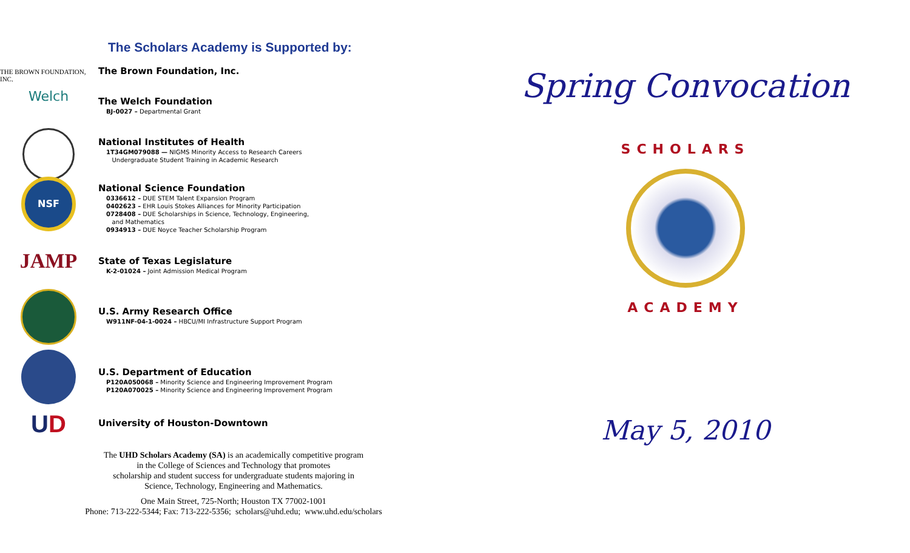The Scholars Academy is Supported by:
THE BROWN FOUNDATION, INC.
The Brown Foundation, Inc.
Welch
The Welch Foundation
BJ-0027 – Departmental Grant
National Institutes of Health
1T34GM079088 — NIGMS Minority Access to Research Careers
Undergraduate Student Training in Academic Research
NSF
National Science Foundation
0336612 – DUE STEM Talent Expansion Program
0402623 – EHR Louis Stokes Alliances for Minority Participation
0728408 – DUE Scholarships in Science, Technology, Engineering,
and Mathematics
0934913 – DUE Noyce Teacher Scholarship Program
JAMP
State of Texas Legislature
K-2-01024 – Joint Admission Medical Program
U.S. Army Research Office
W911NF-04-1-0024 – HBCU/MI Infrastructure Support Program
U.S. Department of Education
P120A050068 – Minority Science and Engineering Improvement Program
P120A070025 – Minority Science and Engineering Improvement Program
U D
University of Houston-Downtown
The UHD Scholars Academy (SA) is an academically competitive program
in the College of Sciences and Technology that promotes
scholarship and student success for undergraduate students majoring in
Science, Technology, Engineering and Mathematics.
One Main Street, 725-North; Houston TX 77002-1001
Phone: 713-222-5344; Fax: 713-222-5356; scholars@uhd.edu; www.uhd.edu/scholars
Spring Convocation
SCHOLARS
ACADEMY
May 5, 2010